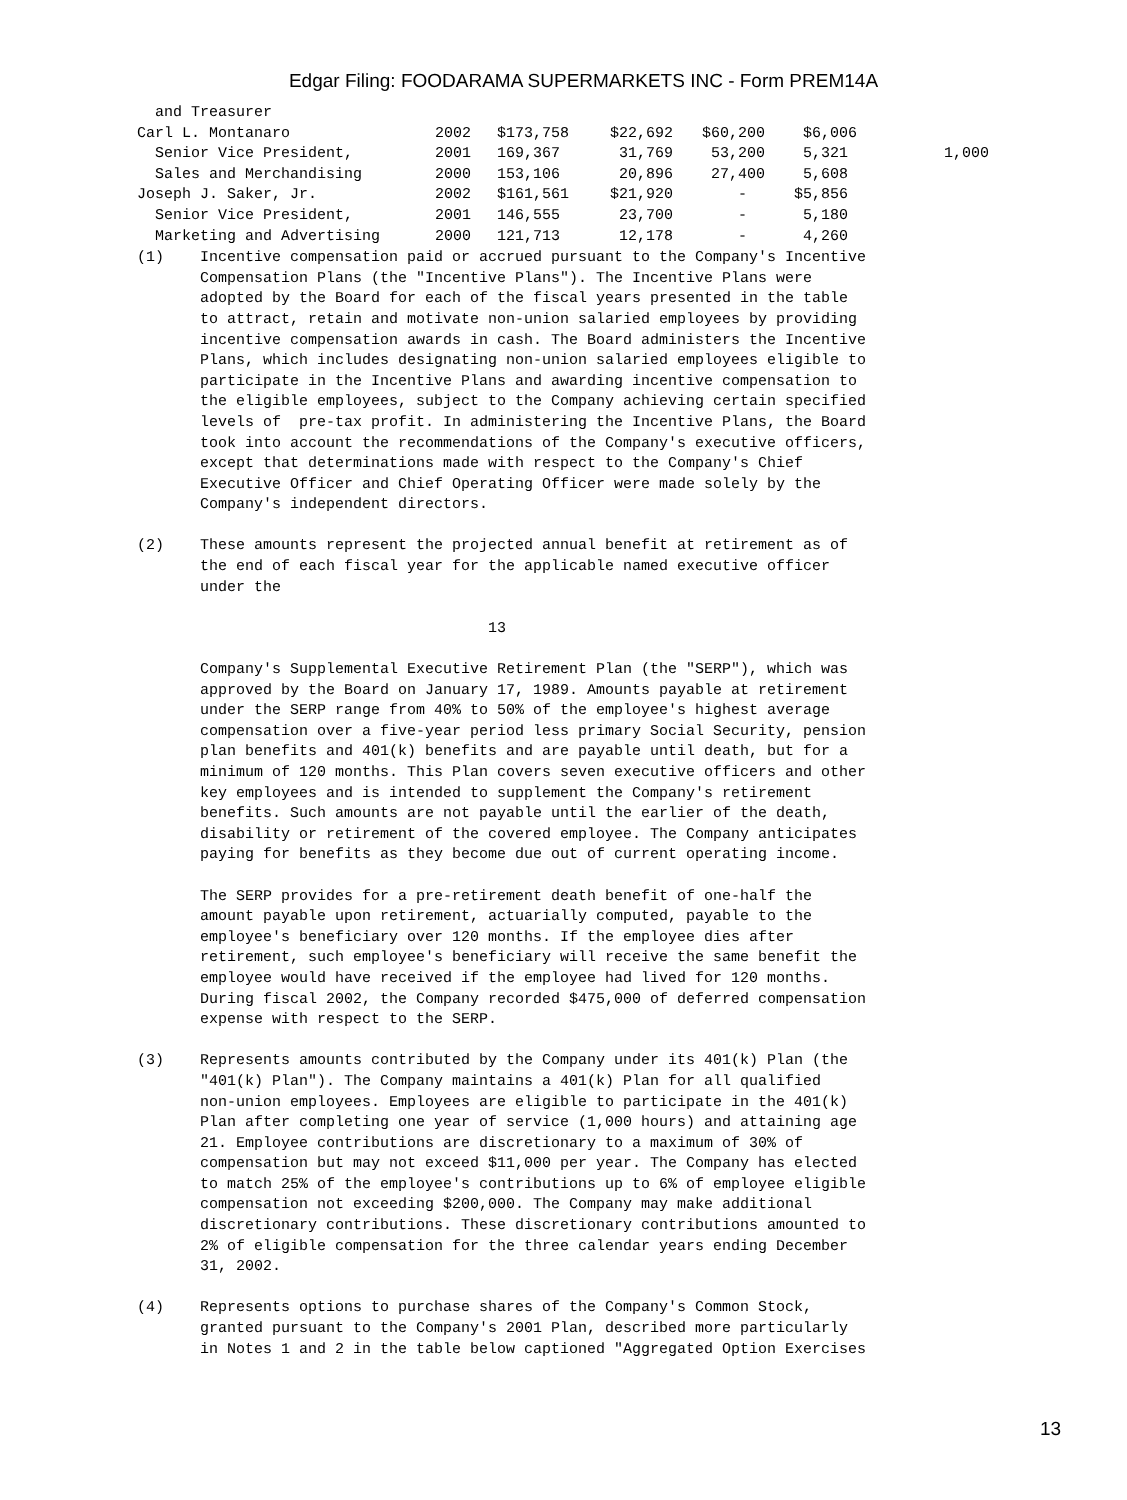Edgar Filing: FOODARAMA SUPERMARKETS INC - Form PREM14A
| and Treasurer | | | | | | |
| Carl L. Montanaro | 2002 | $173,758 | $22,692 | $60,200 | $6,006 | |
| Senior Vice President, | 2001 | 169,367 | 31,769 | 53,200 | 5,321 | 1,000 |
| Sales and Merchandising | 2000 | 153,106 | 20,896 | 27,400 | 5,608 | |
| Joseph J. Saker, Jr. | 2002 | $161,561 | $21,920 | - | $5,856 | |
| Senior Vice President, | 2001 | 146,555 | 23,700 | - | 5,180 | |
| Marketing and Advertising | 2000 | 121,713 | 12,178 | - | 4,260 | |
(1)    Incentive compensation paid or accrued pursuant to the Company's Incentive
       Compensation Plans (the "Incentive Plans"). The Incentive Plans were
       adopted by the Board for each of the fiscal years presented in the table
       to attract, retain and motivate non-union salaried employees by providing
       incentive compensation awards in cash. The Board administers the Incentive
       Plans, which includes designating non-union salaried employees eligible to
       participate in the Incentive Plans and awarding incentive compensation to
       the eligible employees, subject to the Company achieving certain specified
       levels of  pre-tax profit. In administering the Incentive Plans, the Board
       took into account the recommendations of the Company's executive officers,
       except that determinations made with respect to the Company's Chief
       Executive Officer and Chief Operating Officer were made solely by the
       Company's independent directors.

(2)    These amounts represent the projected annual benefit at retirement as of
       the end of each fiscal year for the applicable named executive officer
       under the

                                       13

       Company's Supplemental Executive Retirement Plan (the "SERP"), which was
       approved by the Board on January 17, 1989. Amounts payable at retirement
       under the SERP range from 40% to 50% of the employee's highest average
       compensation over a five-year period less primary Social Security, pension
       plan benefits and 401(k) benefits and are payable until death, but for a
       minimum of 120 months. This Plan covers seven executive officers and other
       key employees and is intended to supplement the Company's retirement
       benefits. Such amounts are not payable until the earlier of the death,
       disability or retirement of the covered employee. The Company anticipates
       paying for benefits as they become due out of current operating income.

       The SERP provides for a pre-retirement death benefit of one-half the
       amount payable upon retirement, actuarially computed, payable to the
       employee's beneficiary over 120 months. If the employee dies after
       retirement, such employee's beneficiary will receive the same benefit the
       employee would have received if the employee had lived for 120 months.
       During fiscal 2002, the Company recorded $475,000 of deferred compensation
       expense with respect to the SERP.

(3)    Represents amounts contributed by the Company under its 401(k) Plan (the
       "401(k) Plan"). The Company maintains a 401(k) Plan for all qualified
       non-union employees. Employees are eligible to participate in the 401(k)
       Plan after completing one year of service (1,000 hours) and attaining age
       21. Employee contributions are discretionary to a maximum of 30% of
       compensation but may not exceed $11,000 per year. The Company has elected
       to match 25% of the employee's contributions up to 6% of employee eligible
       compensation not exceeding $200,000. The Company may make additional
       discretionary contributions. These discretionary contributions amounted to
       2% of eligible compensation for the three calendar years ending December
       31, 2002.

(4)    Represents options to purchase shares of the Company's Common Stock,
       granted pursuant to the Company's 2001 Plan, described more particularly
       in Notes 1 and 2 in the table below captioned "Aggregated Option Exercises
13